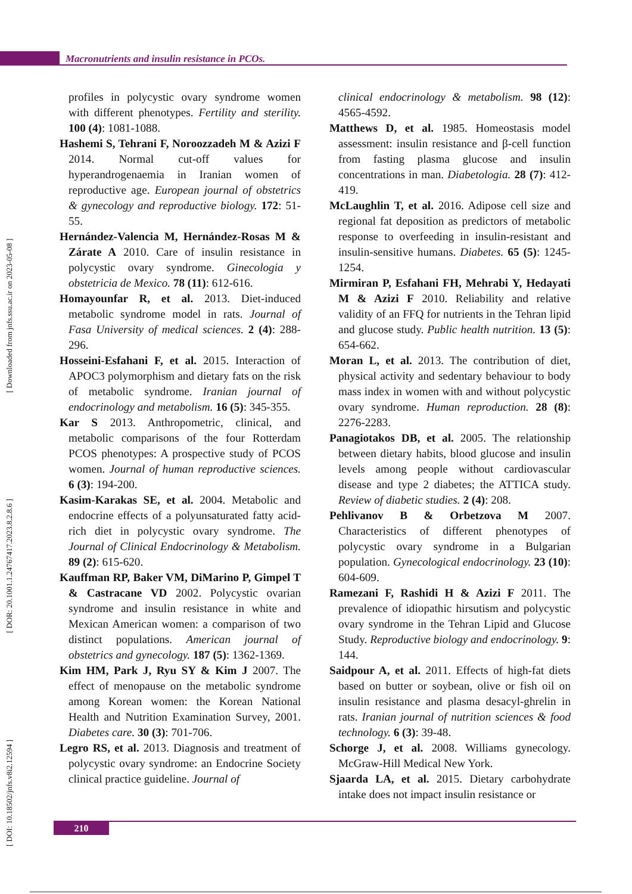Macronutrients and insulin resistance in PCOs.
[ DOI: 10.18502/jnfs.v8i2.12594 ] [ DOR: 20.1001.1.24767417.2023.8.2.8.6 ] [ Downloaded from jnfs.ssu.ac.ir on 2023-05-08 ]
profiles in polycystic ovary syndrome women with different phenotypes. Fertility and sterility. 100 (4): 1081-1088.
Hashemi S, Tehrani F, Noroozzadeh M & Azizi F 2014. Normal cut-off values for hyperandrogenaemia in Iranian women of reproductive age. European journal of obstetrics & gynecology and reproductive biology. 172: 51-55.
Hernández-Valencia M, Hernández-Rosas M & Zárate A 2010. Care of insulin resistance in polycystic ovary syndrome. Ginecologia y obstetricia de Mexico. 78 (11): 612-616.
Homayounfar R, et al. 2013. Diet-induced metabolic syndrome model in rats. Journal of Fasa University of medical sciences. 2 (4): 288-296.
Hosseini-Esfahani F, et al. 2015. Interaction of APOC3 polymorphism and dietary fats on the risk of metabolic syndrome. Iranian journal of endocrinology and metabolism. 16 (5): 345-355.
Kar S 2013. Anthropometric, clinical, and metabolic comparisons of the four Rotterdam PCOS phenotypes: A prospective study of PCOS women. Journal of human reproductive sciences. 6 (3): 194-200.
Kasim-Karakas SE, et al. 2004. Metabolic and endocrine effects of a polyunsaturated fatty acid-rich diet in polycystic ovary syndrome. The Journal of Clinical Endocrinology & Metabolism. 89 (2): 615-620.
Kauffman RP, Baker VM, DiMarino P, Gimpel T & Castracane VD 2002. Polycystic ovarian syndrome and insulin resistance in white and Mexican American women: a comparison of two distinct populations. American journal of obstetrics and gynecology. 187 (5): 1362-1369.
Kim HM, Park J, Ryu SY & Kim J 2007. The effect of menopause on the metabolic syndrome among Korean women: the Korean National Health and Nutrition Examination Survey, 2001. Diabetes care. 30 (3): 701-706.
Legro RS, et al. 2013. Diagnosis and treatment of polycystic ovary syndrome: an Endocrine Society clinical practice guideline. Journal of
clinical endocrinology & metabolism. 98 (12): 4565-4592.
Matthews D, et al. 1985. Homeostasis model assessment: insulin resistance and β-cell function from fasting plasma glucose and insulin concentrations in man. Diabetologia. 28 (7): 412-419.
McLaughlin T, et al. 2016. Adipose cell size and regional fat deposition as predictors of metabolic response to overfeeding in insulin-resistant and insulin-sensitive humans. Diabetes. 65 (5): 1245-1254.
Mirmiran P, Esfahani FH, Mehrabi Y, Hedayati M & Azizi F 2010. Reliability and relative validity of an FFQ for nutrients in the Tehran lipid and glucose study. Public health nutrition. 13 (5): 654-662.
Moran L, et al. 2013. The contribution of diet, physical activity and sedentary behaviour to body mass index in women with and without polycystic ovary syndrome. Human reproduction. 28 (8): 2276-2283.
Panagiotakos DB, et al. 2005. The relationship between dietary habits, blood glucose and insulin levels among people without cardiovascular disease and type 2 diabetes; the ATTICA study. Review of diabetic studies. 2 (4): 208.
Pehlivanov B & Orbetzova M 2007. Characteristics of different phenotypes of polycystic ovary syndrome in a Bulgarian population. Gynecological endocrinology. 23 (10): 604-609.
Ramezani F, Rashidi H & Azizi F 2011. The prevalence of idiopathic hirsutism and polycystic ovary syndrome in the Tehran Lipid and Glucose Study. Reproductive biology and endocrinology. 9: 144.
Saidpour A, et al. 2011. Effects of high-fat diets based on butter or soybean, olive or fish oil on insulin resistance and plasma desacyl-ghrelin in rats. Iranian journal of nutrition sciences & food technology. 6 (3): 39-48.
Schorge J, et al. 2008. Williams gynecology. McGraw-Hill Medical New York.
Sjaarda LA, et al. 2015. Dietary carbohydrate intake does not impact insulin resistance or
210